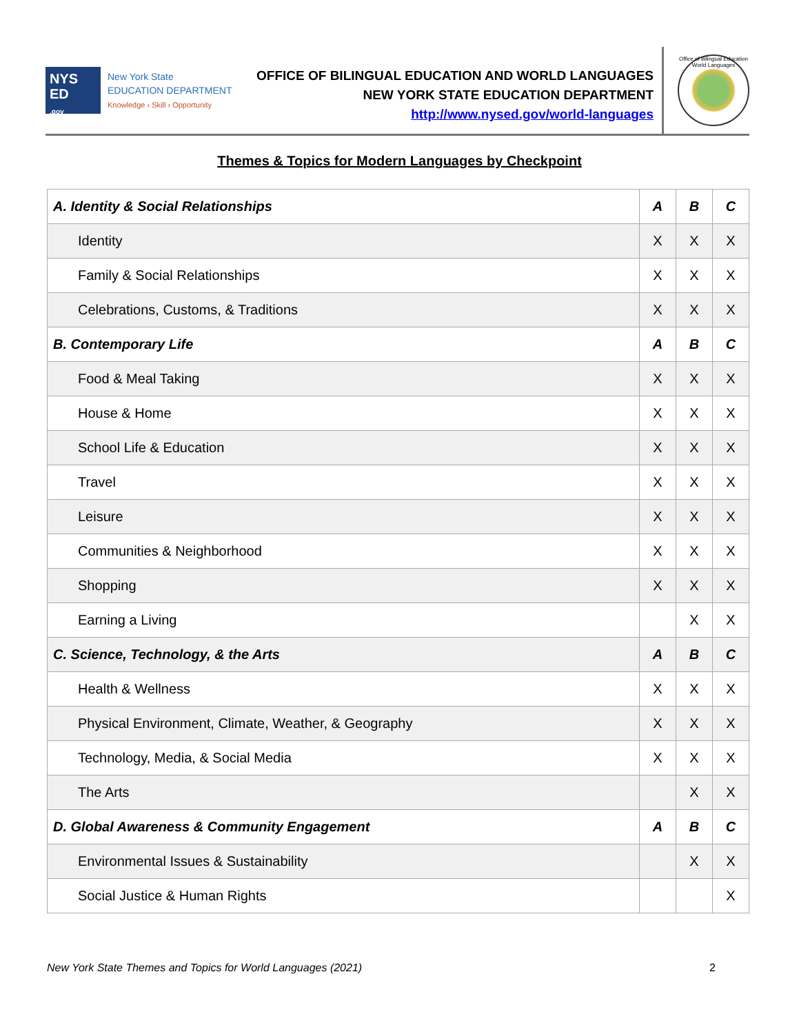NYS
ED
.gov
New York State
EDUCATION DEPARTMENT
Knowledge › Skill › Opportunity
OFFICE OF BILINGUAL EDUCATION AND WORLD LANGUAGES
NEW YORK STATE EDUCATION DEPARTMENT
http://www.nysed.gov/world-languages
Office of Bilingual Education World Languages
Themes & Topics for Modern Languages by Checkpoint
| A. Identity & Social Relationships | A | B | C |
| Identity | X | X | X |
| Family & Social Relationships | X | X | X |
| Celebrations, Customs, & Traditions | X | X | X |
| B. Contemporary Life | A | B | C |
| Food & Meal Taking | X | X | X |
| House & Home | X | X | X |
| School Life & Education | X | X | X |
| Travel | X | X | X |
| Leisure | X | X | X |
| Communities & Neighborhood | X | X | X |
| Shopping | X | X | X |
| Earning a Living | | X | X |
| C. Science, Technology, & the Arts | A | B | C |
| Health & Wellness | X | X | X |
| Physical Environment, Climate, Weather, & Geography | X | X | X |
| Technology, Media, & Social Media | X | X | X |
| The Arts | | X | X |
| D. Global Awareness & Community Engagement | A | B | C |
| Environmental Issues & Sustainability | | X | X |
| Social Justice & Human Rights | | | X |
New York State Themes and Topics for World Languages (2021) 2